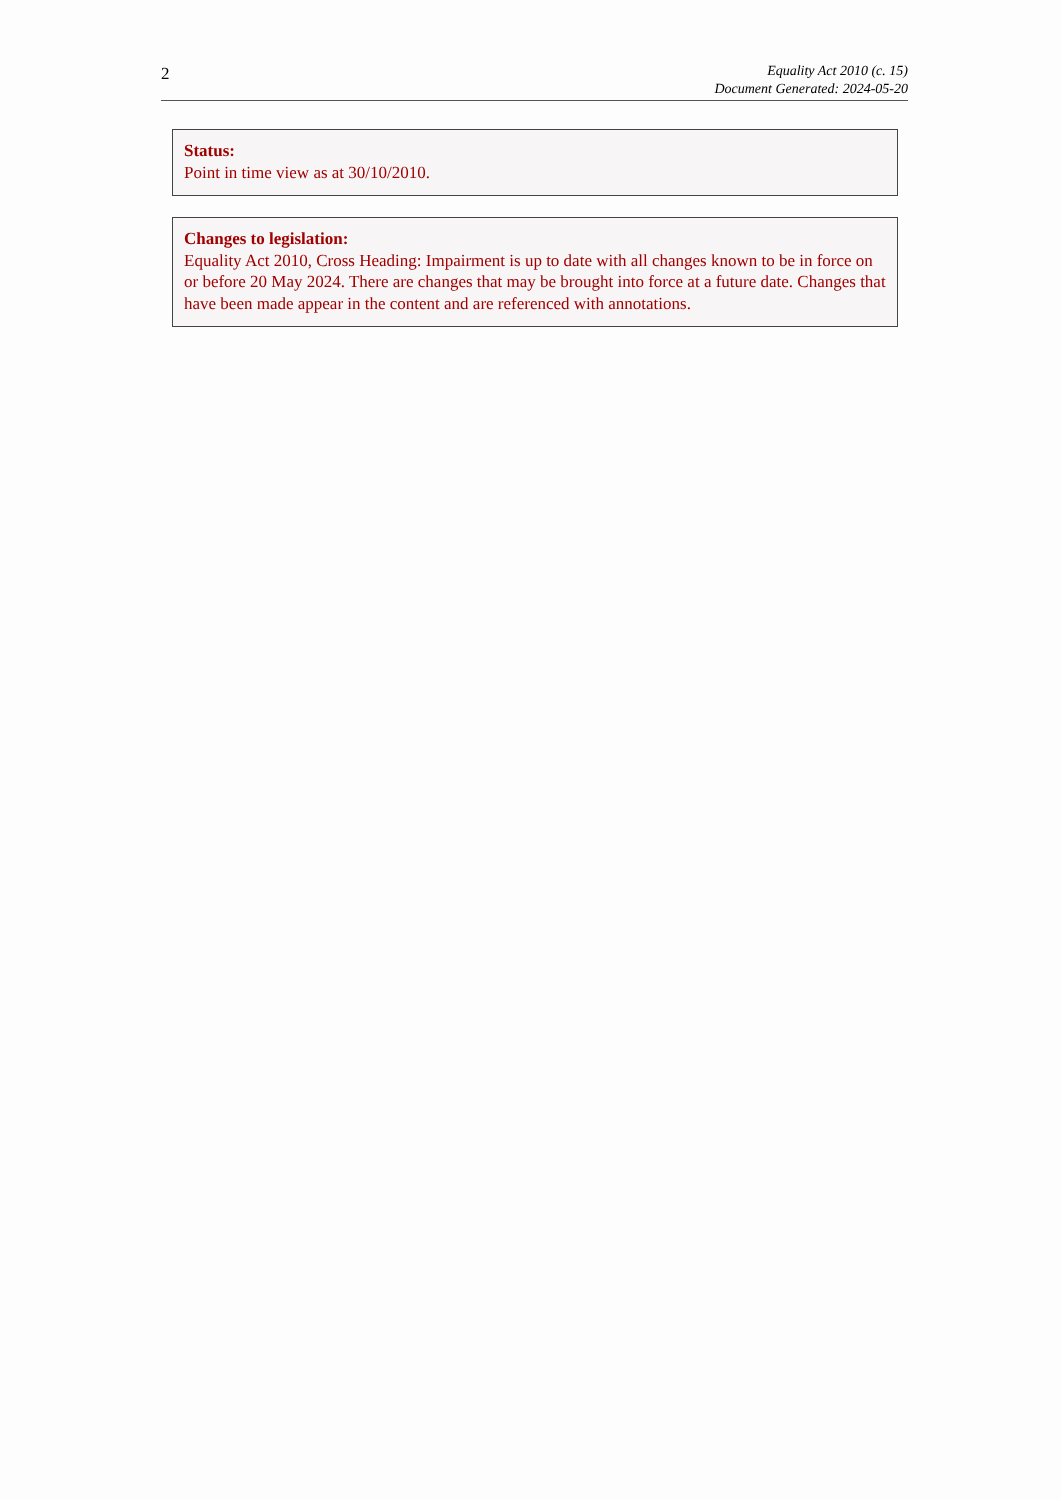2
Equality Act 2010 (c. 15)
Document Generated: 2024-05-20
Status:
Point in time view as at 30/10/2010.
Changes to legislation:
Equality Act 2010, Cross Heading: Impairment is up to date with all changes known to be in force on or before 20 May 2024. There are changes that may be brought into force at a future date. Changes that have been made appear in the content and are referenced with annotations.